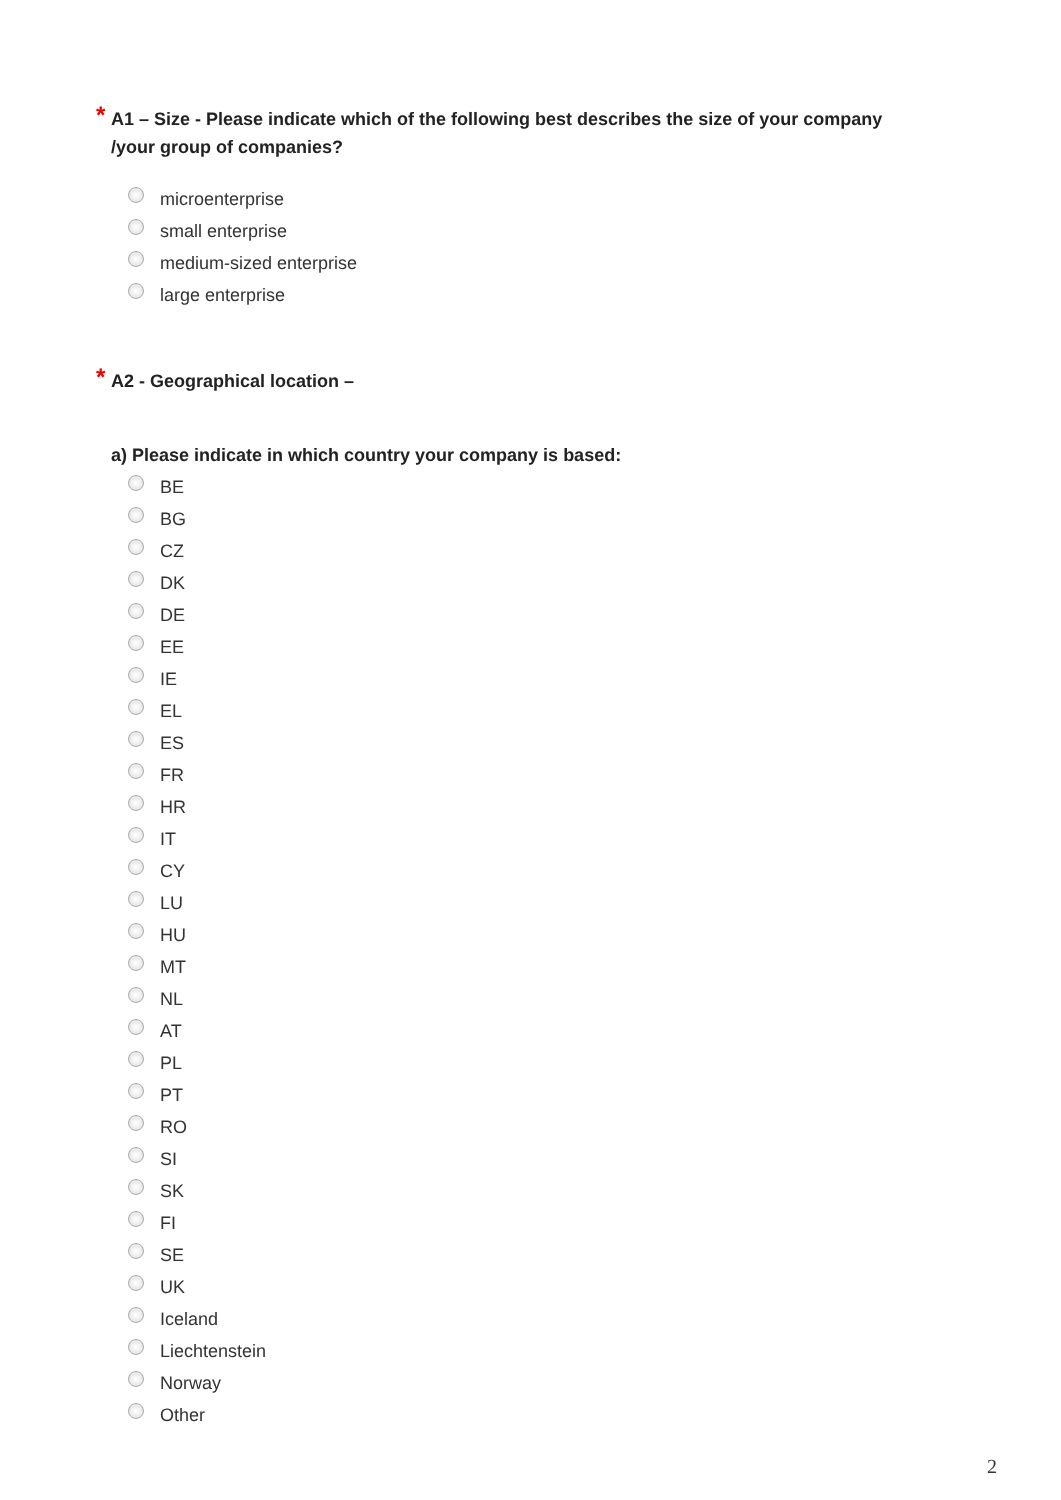* A1 – Size - Please indicate which of the following best describes the size of your company /your group of companies?
microenterprise
small enterprise
medium-sized enterprise
large enterprise
* A2 - Geographical location –
a) Please indicate in which country your company is based:
BE
BG
CZ
DK
DE
EE
IE
EL
ES
FR
HR
IT
CY
LU
HU
MT
NL
AT
PL
PT
RO
SI
SK
FI
SE
UK
Iceland
Liechtenstein
Norway
Other
2